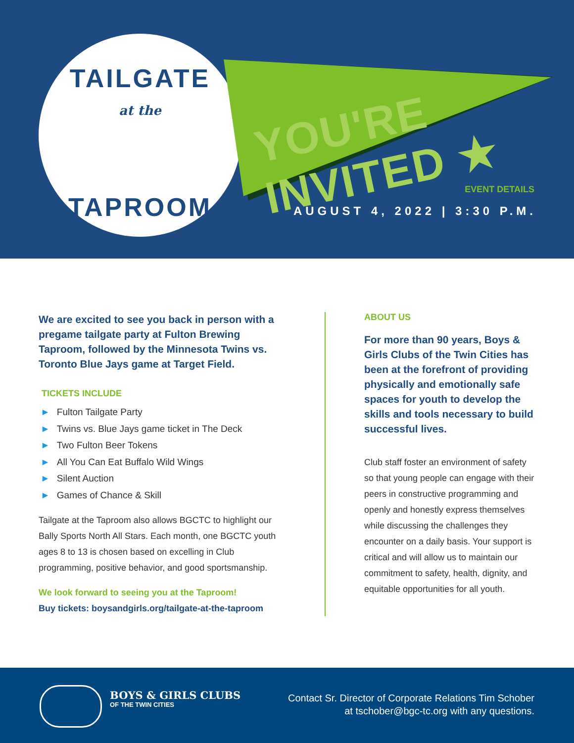TAILGATE
at the
TAPROOM
YOU'RE INVITED ★
EVENT DETAILS
AUGUST 4, 2022 | 3:30 P.M.
We are excited to see you back in person with a pregame tailgate party at Fulton Brewing Taproom, followed by the Minnesota Twins vs. Toronto Blue Jays game at Target Field.
TICKETS INCLUDE
► Fulton Tailgate Party
► Twins vs. Blue Jays game ticket in The Deck
► Two Fulton Beer Tokens
► All You Can Eat Buffalo Wild Wings
► Silent Auction
► Games of Chance & Skill
Tailgate at the Taproom also allows BGCTC to highlight our Bally Sports North All Stars. Each month, one BGCTC youth ages 8 to 13 is chosen based on excelling in Club programming, positive behavior, and good sportsmanship.
We look forward to seeing you at the Taproom!
Buy tickets: boysandgirls.org/tailgate-at-the-taproom
ABOUT US
For more than 90 years, Boys & Girls Clubs of the Twin Cities has been at the forefront of providing physically and emotionally safe spaces for youth to develop the skills and tools necessary to build successful lives.
Club staff foster an environment of safety so that young people can engage with their peers in constructive programming and openly and honestly express themselves while discussing the challenges they encounter on a daily basis. Your support is critical and will allow us to maintain our commitment to safety, health, dignity, and equitable opportunities for all youth.
BOYS & GIRLS CLUBS
OF THE TWIN CITIES
Contact Sr. Director of Corporate Relations Tim Schober
at tschober@bgc-tc.org with any questions.